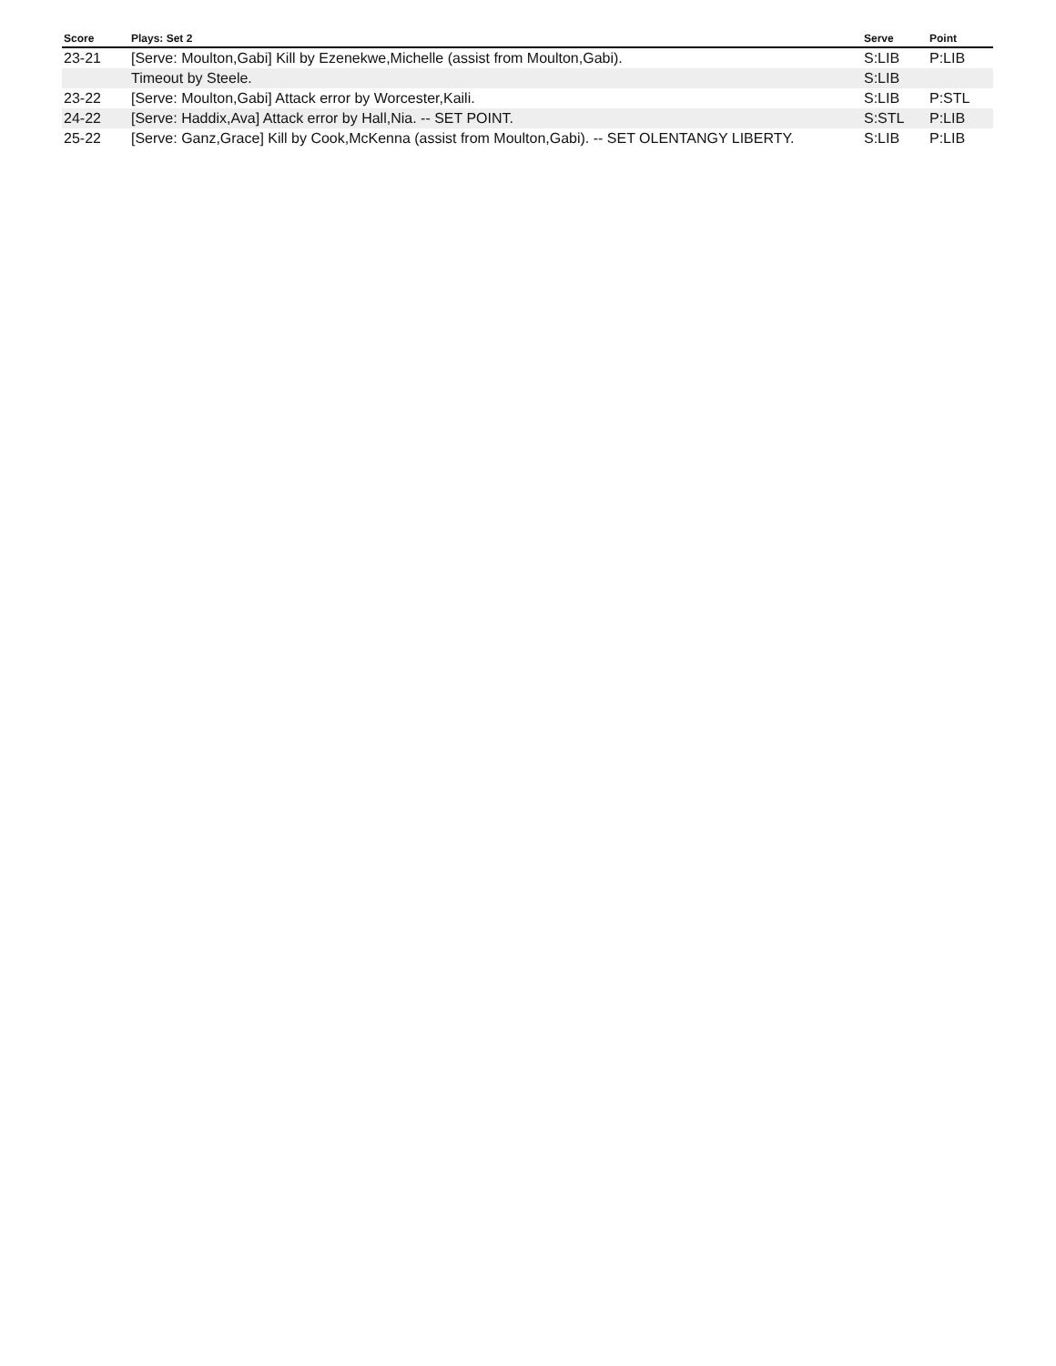| Score | Plays: Set 2 | Serve | Point |
| --- | --- | --- | --- |
| 23-21 | [Serve: Moulton,Gabi] Kill by Ezenekwe,Michelle (assist from Moulton,Gabi). | S:LIB | P:LIB |
| | Timeout by Steele. | S:LIB | |
| 23-22 | [Serve: Moulton,Gabi] Attack error by Worcester,Kaili. | S:LIB | P:STL |
| 24-22 | [Serve: Haddix,Ava] Attack error by Hall,Nia. -- SET POINT. | S:STL | P:LIB |
| 25-22 | [Serve: Ganz,Grace] Kill by Cook,McKenna (assist from Moulton,Gabi). -- SET OLENTANGY LIBERTY. | S:LIB | P:LIB |